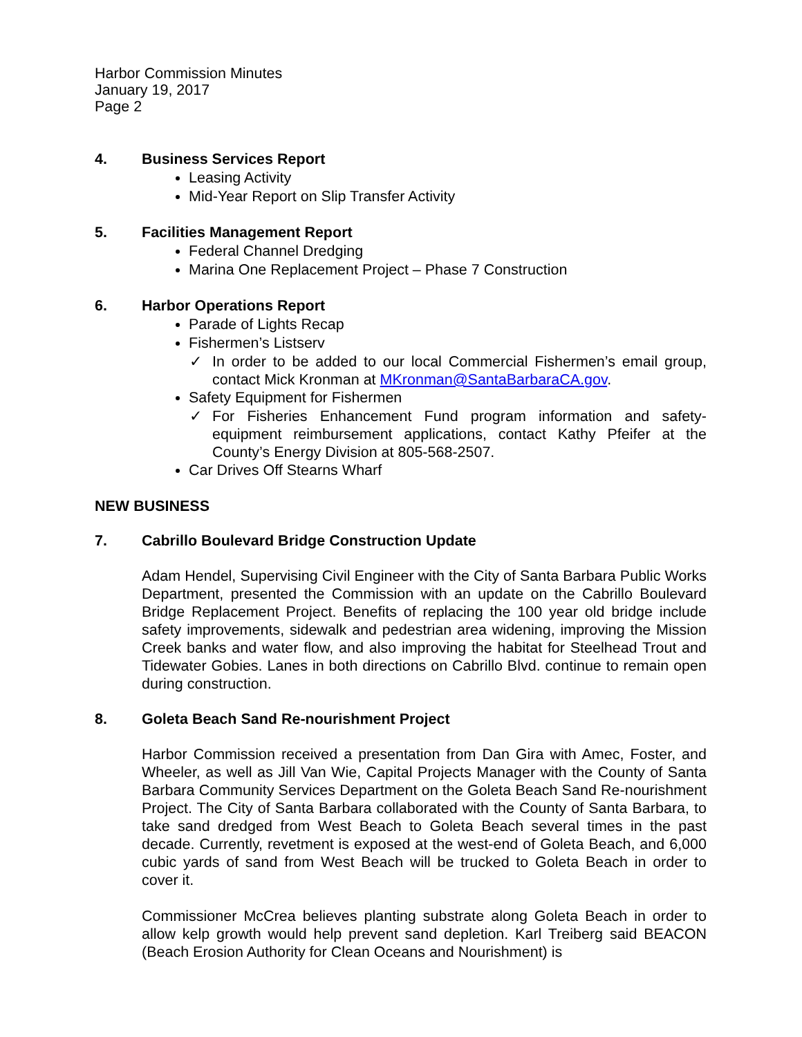Harbor Commission Minutes
January 19, 2017
Page 2
4. Business Services Report
Leasing Activity
Mid-Year Report on Slip Transfer Activity
5. Facilities Management Report
Federal Channel Dredging
Marina One Replacement Project – Phase 7 Construction
6. Harbor Operations Report
Parade of Lights Recap
Fishermen’s Listserv
✓ In order to be added to our local Commercial Fishermen’s email group, contact Mick Kronman at MKronman@SantaBarbaraCA.gov.
Safety Equipment for Fishermen
✓ For Fisheries Enhancement Fund program information and safety-equipment reimbursement applications, contact Kathy Pfeifer at the County’s Energy Division at 805-568-2507.
Car Drives Off Stearns Wharf
NEW BUSINESS
7. Cabrillo Boulevard Bridge Construction Update
Adam Hendel, Supervising Civil Engineer with the City of Santa Barbara Public Works Department, presented the Commission with an update on the Cabrillo Boulevard Bridge Replacement Project. Benefits of replacing the 100 year old bridge include safety improvements, sidewalk and pedestrian area widening, improving the Mission Creek banks and water flow, and also improving the habitat for Steelhead Trout and Tidewater Gobies. Lanes in both directions on Cabrillo Blvd. continue to remain open during construction.
8. Goleta Beach Sand Re-nourishment Project
Harbor Commission received a presentation from Dan Gira with Amec, Foster, and Wheeler, as well as Jill Van Wie, Capital Projects Manager with the County of Santa Barbara Community Services Department on the Goleta Beach Sand Re-nourishment Project. The City of Santa Barbara collaborated with the County of Santa Barbara, to take sand dredged from West Beach to Goleta Beach several times in the past decade. Currently, revetment is exposed at the west-end of Goleta Beach, and 6,000 cubic yards of sand from West Beach will be trucked to Goleta Beach in order to cover it.
Commissioner McCrea believes planting substrate along Goleta Beach in order to allow kelp growth would help prevent sand depletion. Karl Treiberg said BEACON (Beach Erosion Authority for Clean Oceans and Nourishment) is